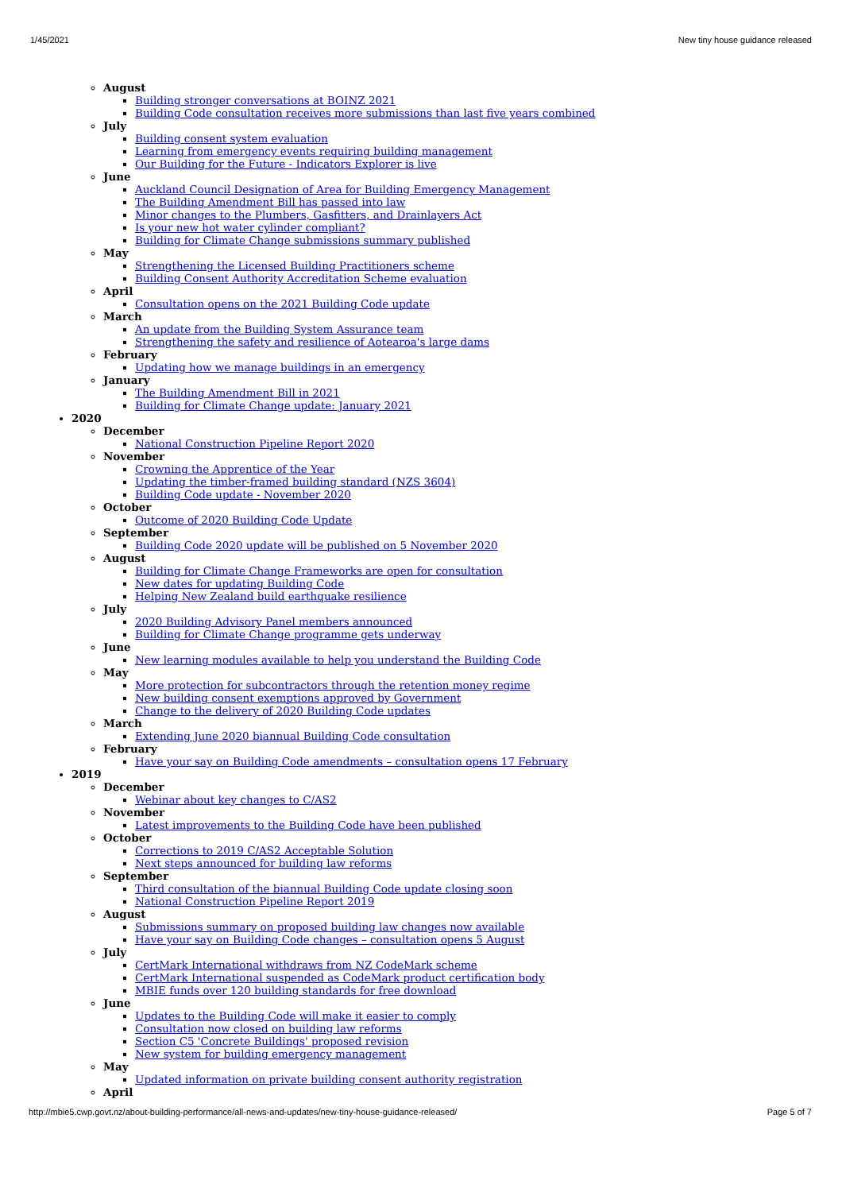1/45/2021 New tiny house guidance released
August
Building stronger conversations at BOINZ 2021
Building Code consultation receives more submissions than last five years combined
July
Building consent system evaluation
Learning from emergency events requiring building management
Our Building for the Future - Indicators Explorer is live
June
Auckland Council Designation of Area for Building Emergency Management
The Building Amendment Bill has passed into law
Minor changes to the Plumbers, Gasfitters, and Drainlayers Act
Is your new hot water cylinder compliant?
Building for Climate Change submissions summary published
May
Strengthening the Licensed Building Practitioners scheme
Building Consent Authority Accreditation Scheme evaluation
April
Consultation opens on the 2021 Building Code update
March
An update from the Building System Assurance team
Strengthening the safety and resilience of Aotearoa's large dams
February
Updating how we manage buildings in an emergency
January
The Building Amendment Bill in 2021
Building for Climate Change update: January 2021
2020
December
National Construction Pipeline Report 2020
November
Crowning the Apprentice of the Year
Updating the timber-framed building standard (NZS 3604)
Building Code update - November 2020
October
Outcome of 2020 Building Code Update
September
Building Code 2020 update will be published on 5 November 2020
August
Building for Climate Change Frameworks are open for consultation
New dates for updating Building Code
Helping New Zealand build earthquake resilience
July
2020 Building Advisory Panel members announced
Building for Climate Change programme gets underway
June
New learning modules available to help you understand the Building Code
May
More protection for subcontractors through the retention money regime
New building consent exemptions approved by Government
Change to the delivery of 2020 Building Code updates
March
Extending June 2020 biannual Building Code consultation
February
Have your say on Building Code amendments – consultation opens 17 February
2019
December
Webinar about key changes to C/AS2
November
Latest improvements to the Building Code have been published
October
Corrections to 2019 C/AS2 Acceptable Solution
Next steps announced for building law reforms
September
Third consultation of the biannual Building Code update closing soon
National Construction Pipeline Report 2019
August
Submissions summary on proposed building law changes now available
Have your say on Building Code changes – consultation opens 5 August
July
CertMark International withdraws from NZ CodeMark scheme
CertMark International suspended as CodeMark product certification body
MBIE funds over 120 building standards for free download
June
Updates to the Building Code will make it easier to comply
Consultation now closed on building law reforms
Section C5 'Concrete Buildings' proposed revision
New system for building emergency management
May
Updated information on private building consent authority registration
April
http://mbie5.cwp.govt.nz/about-building-performance/all-news-and-updates/new-tiny-house-guidance-released/ Page 5 of 7